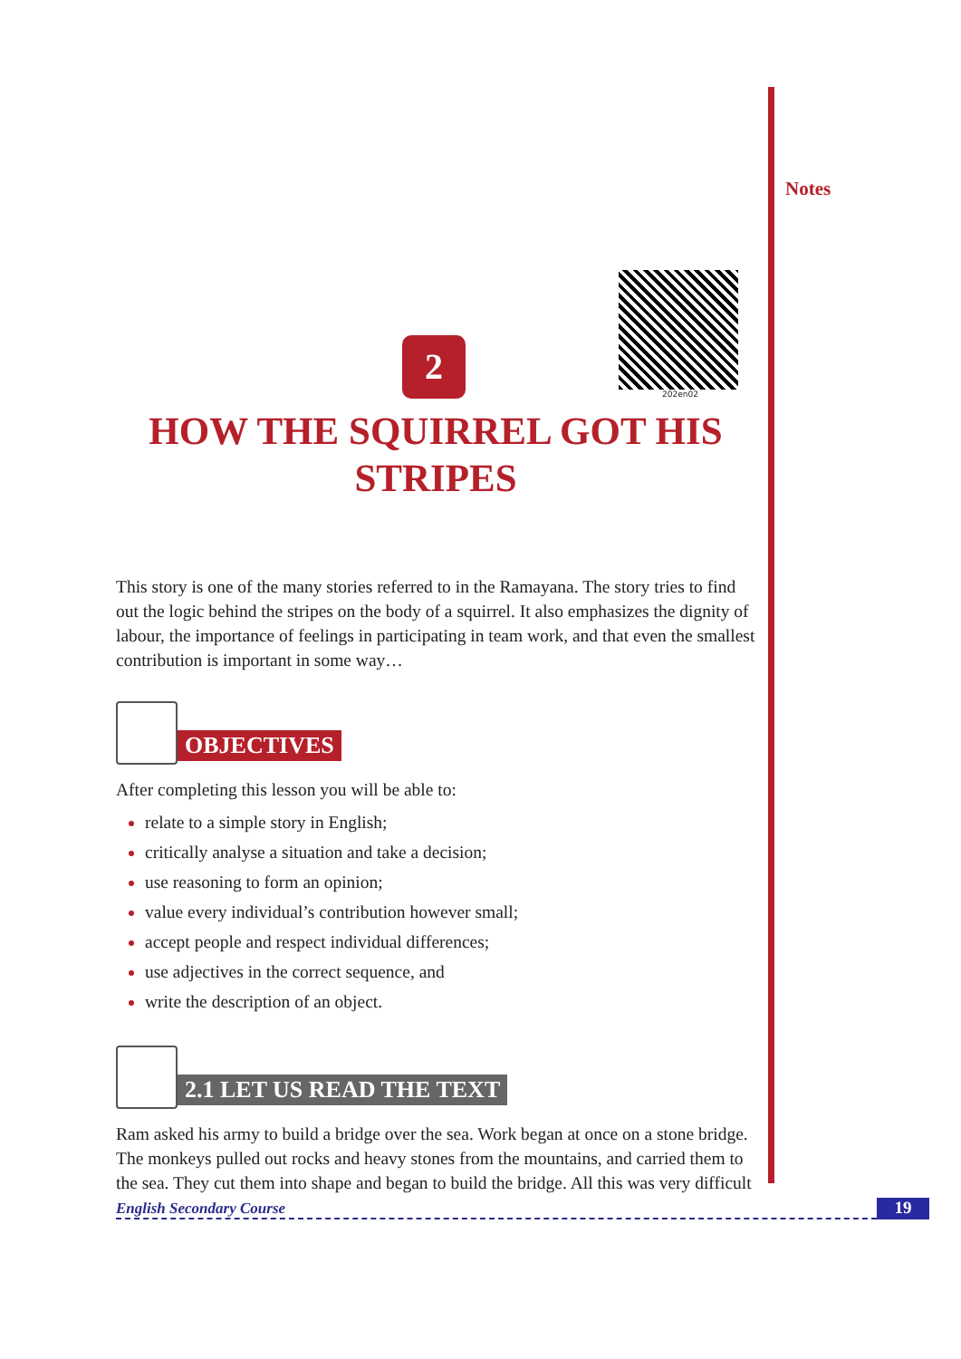Notes
202en02
2
HOW THE SQUIRREL GOT HIS STRIPES
This story is one of the many stories referred to in the Ramayana. The story tries to find out the logic behind the stripes on the body of a squirrel. It also emphasizes the dignity of labour, the importance of feelings in participating in team work, and that even the smallest contribution is important in some way…
OBJECTIVES
After completing this lesson you will be able to:
relate to a simple story in English;
critically analyse a situation and take a decision;
use reasoning to form an opinion;
value every individual’s contribution however small;
accept people and respect individual differences;
use adjectives in the correct sequence, and
write the description of an object.
2.1 LET US READ THE TEXT
Ram asked his army to build a bridge over the sea. Work began at once on a stone bridge. The monkeys pulled out rocks and heavy stones from the mountains, and carried them to the sea. They cut them into shape and began to build the bridge. All this was very difficult
English Secondary Course 19